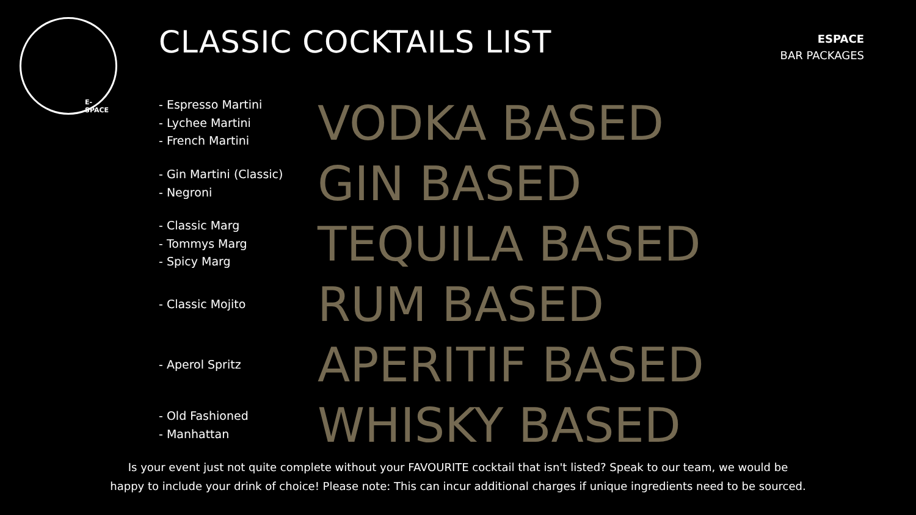E-SPACE
CLASSIC COCKTAILS LIST
ESPACE
BAR PACKAGES
- Espresso Martini
- Lychee Martini
- French Martini
VODKA BASED
- Gin Martini (Classic)
- Negroni
GIN BASED
- Classic Marg
- Tommys Marg
- Spicy Marg
TEQUILA BASED
- Classic Mojito
RUM BASED
- Aperol Spritz
APERITIF BASED
- Old Fashioned
- Manhattan
WHISKY BASED
Is your event just not quite complete without your FAVOURITE cocktail that isn't listed? Speak to our team, we would be
happy to include your drink of choice! Please note: This can incur additional charges if unique ingredients need to be sourced.